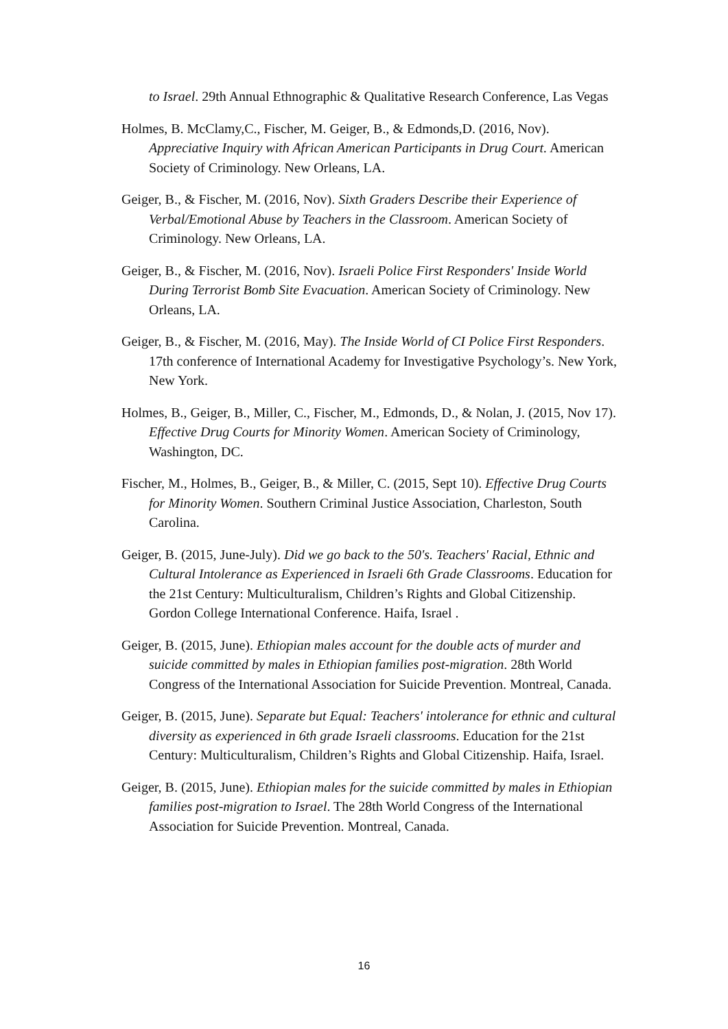to Israel. 29th Annual Ethnographic & Qualitative Research Conference, Las Vegas
Holmes, B. McClamy,C., Fischer, M. Geiger, B., & Edmonds,D. (2016, Nov). Appreciative Inquiry with African American Participants in Drug Court. American Society of Criminology. New Orleans, LA.
Geiger, B., & Fischer, M. (2016, Nov). Sixth Graders Describe their Experience of Verbal/Emotional Abuse by Teachers in the Classroom. American Society of Criminology. New Orleans, LA.
Geiger, B., & Fischer, M. (2016, Nov). Israeli Police First Responders' Inside World During Terrorist Bomb Site Evacuation. American Society of Criminology. New Orleans, LA.
Geiger, B., & Fischer, M. (2016, May). The Inside World of CI Police First Responders. 17th conference of International Academy for Investigative Psychology’s. New York, New York.
Holmes, B., Geiger, B., Miller, C., Fischer, M., Edmonds, D., & Nolan, J. (2015, Nov 17). Effective Drug Courts for Minority Women. American Society of Criminology, Washington, DC.
Fischer, M., Holmes, B., Geiger, B., & Miller, C. (2015, Sept 10). Effective Drug Courts for Minority Women. Southern Criminal Justice Association, Charleston, South Carolina.
Geiger, B. (2015, June-July). Did we go back to the 50's. Teachers' Racial, Ethnic and Cultural Intolerance as Experienced in Israeli 6th Grade Classrooms. Education for the 21st Century: Multiculturalism, Children’s Rights and Global Citizenship. Gordon College International Conference. Haifa, Israel .
Geiger, B. (2015, June). Ethiopian males account for the double acts of murder and suicide committed by males in Ethiopian families post-migration. 28th World Congress of the International Association for Suicide Prevention. Montreal, Canada.
Geiger, B. (2015, June). Separate but Equal: Teachers' intolerance for ethnic and cultural diversity as experienced in 6th grade Israeli classrooms. Education for the 21st Century: Multiculturalism, Children’s Rights and Global Citizenship. Haifa, Israel.
Geiger, B. (2015, June). Ethiopian males for the suicide committed by males in Ethiopian families post-migration to Israel. The 28th World Congress of the International Association for Suicide Prevention. Montreal, Canada.
16